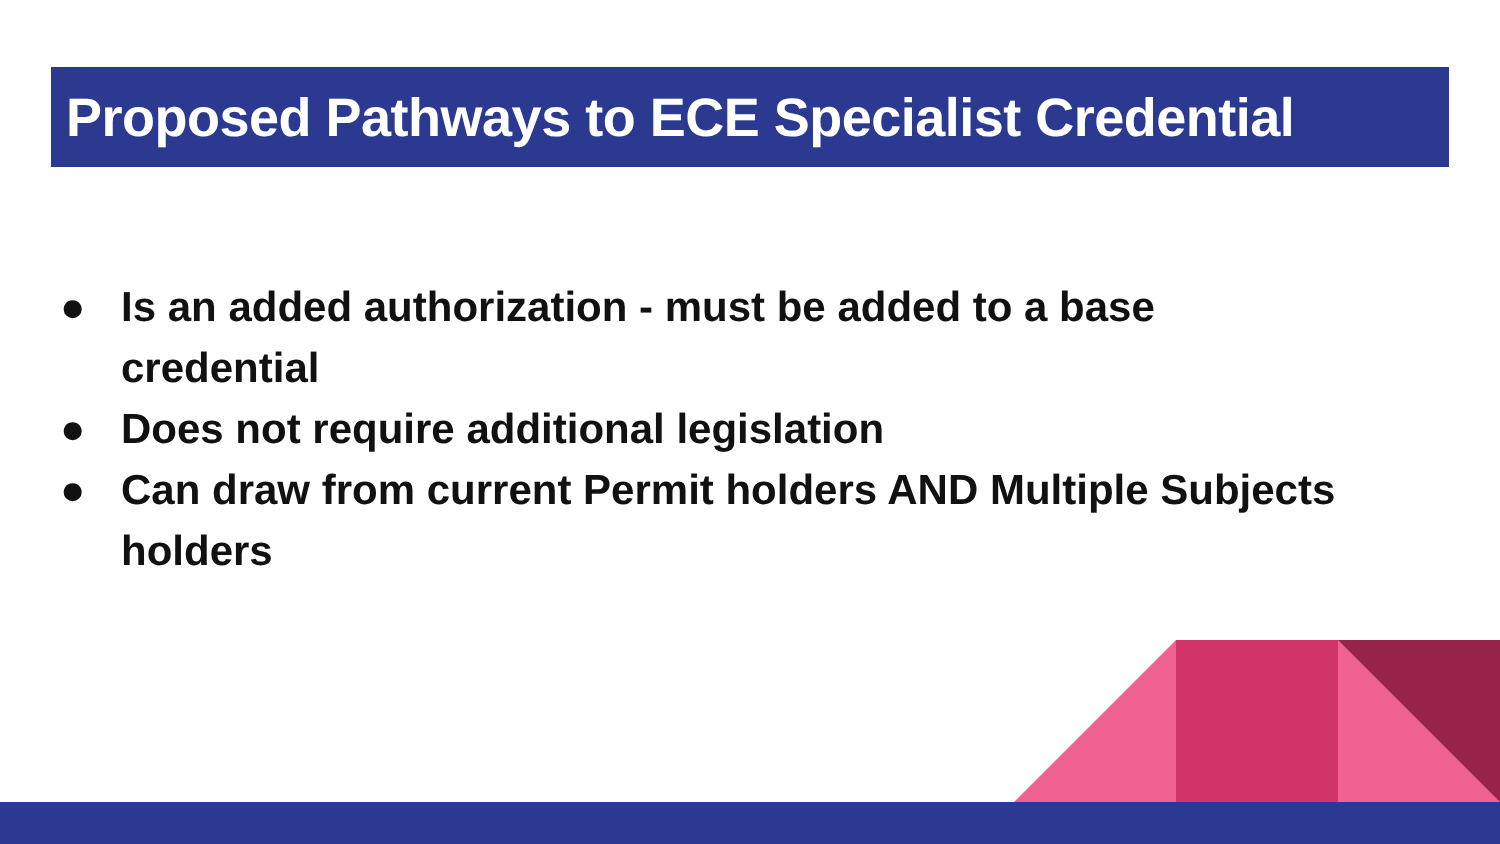Proposed Pathways to ECE Specialist Credential
● Is an added authorization - must be added to a base credential
● Does not require additional legislation
● Can draw from current Permit holders AND Multiple Subjects holders